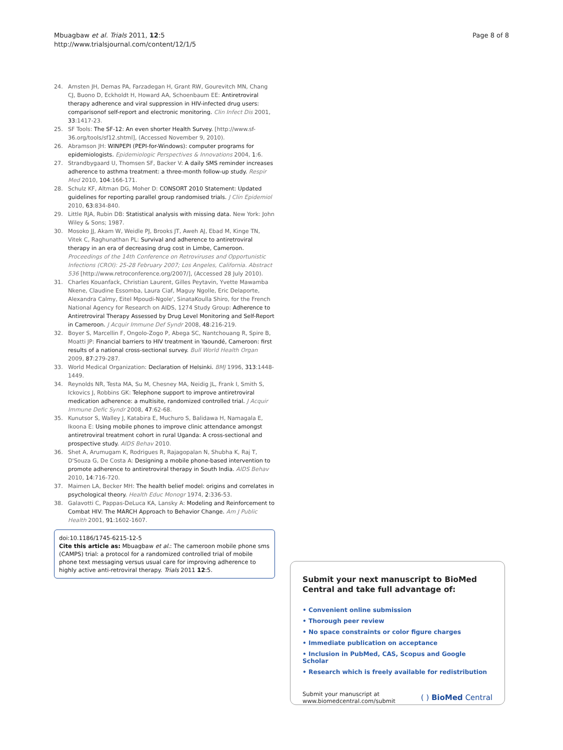Mbuagbaw et al. Trials 2011, 12:5
http://www.trialsjournal.com/content/12/1/5
Page 8 of 8
24. Arnsten JH, Demas PA, Farzadegan H, Grant RW, Gourevitch MN, Chang CJ, Buono D, Eckholdt H, Howard AA, Schoenbaum EE: Antiretroviral therapy adherence and viral suppression in HIV-infected drug users: comparisonof self-report and electronic monitoring. Clin Infect Dis 2001, 33:1417-23.
25. SF Tools: The SF-12: An even shorter Health Survey. [http://www.sf-36.org/tools/sf12.shtml], (Accessed November 9, 2010).
26. Abramson JH: WINPEPI (PEPI-for-Windows): computer programs for epidemiologists. Epidemiologic Perspectives & Innovations 2004, 1:6.
27. Strandbygaard U, Thomsen SF, Backer V: A daily SMS reminder increases adherence to asthma treatment: a three-month follow-up study. Respir Med 2010, 104:166-171.
28. Schulz KF, Altman DG, Moher D: CONSORT 2010 Statement: Updated guidelines for reporting parallel group randomised trials. J Clin Epidemiol 2010, 63:834-840.
29. Little RJA, Rubin DB: Statistical analysis with missing data. New York: John Wiley & Sons; 1987.
30. Mosoko JJ, Akam W, Weidle PJ, Brooks JT, Aweh AJ, Ebad M, Kinge TN, Vitek C, Raghunathan PL: Survival and adherence to antiretroviral therapy in an era of decreasing drug cost in Limbe, Cameroon. Proceedings of the 14th Conference on Retroviruses and Opportunistic Infections (CROI): 25-28 February 2007; Los Angeles, California. Abstract 536 [http://www.retroconference.org/2007/], (Accessed 28 July 2010).
31. Charles Kouanfack, Christian Laurent, Gilles Peytavin, Yvette Mawamba Nkene, Claudine Essomba, Laura Ciaf, Maguy Ngolle, Eric Delaporte, Alexandra Calmy, Eitel Mpoudi-Ngole', SinataKoulla Shiro, for the French National Agency for Research on AIDS, 1274 Study Group: Adherence to Antiretroviral Therapy Assessed by Drug Level Monitoring and Self-Report in Cameroon. J Acquir Immune Def Syndr 2008, 48:216-219.
32. Boyer S, Marcellin F, Ongolo-Zogo P, Abega SC, Nantchouang R, Spire B, Moatti JP: Financial barriers to HIV treatment in Yaoundé, Cameroon: first results of a national cross-sectional survey. Bull World Health Organ 2009, 87:279-287.
33. World Medical Organization: Declaration of Helsinki. BMJ 1996, 313:1448-1449.
34. Reynolds NR, Testa MA, Su M, Chesney MA, Neidig JL, Frank I, Smith S, Ickovics J, Robbins GK: Telephone support to improve antiretroviral medication adherence: a multisite, randomized controlled trial. J Acquir Immune Defic Syndr 2008, 47:62-68.
35. Kunutsor S, Walley J, Katabira E, Muchuro S, Balidawa H, Namagala E, Ikoona E: Using mobile phones to improve clinic attendance amongst antiretroviral treatment cohort in rural Uganda: A cross-sectional and prospective study. AIDS Behav 2010.
36. Shet A, Arumugam K, Rodrigues R, Rajagopalan N, Shubha K, Raj T, D'Souza G, De Costa A: Designing a mobile phone-based intervention to promote adherence to antiretroviral therapy in South India. AIDS Behav 2010, 14:716-720.
37. Maimen LA, Becker MH: The health belief model: origins and correlates in psychological theory. Health Educ Monogr 1974, 2:336-53.
38. Galavotti C, Pappas-DeLuca KA, Lansky A: Modeling and Reinforcement to Combat HIV: The MARCH Approach to Behavior Change. Am J Public Health 2001, 91:1602-1607.
doi:10.1186/1745-6215-12-5
Cite this article as: Mbuagbaw et al.: The cameroon mobile phone sms (CAMPS) trial: a protocol for a randomized controlled trial of mobile phone text messaging versus usual care for improving adherence to highly active anti-retroviral therapy. Trials 2011 12:5.
Submit your next manuscript to BioMed Central and take full advantage of:
• Convenient online submission
• Thorough peer review
• No space constraints or color figure charges
• Immediate publication on acceptance
• Inclusion in PubMed, CAS, Scopus and Google Scholar
• Research which is freely available for redistribution
Submit your manuscript at
www.biomedcentral.com/submit
( ) BioMed Central